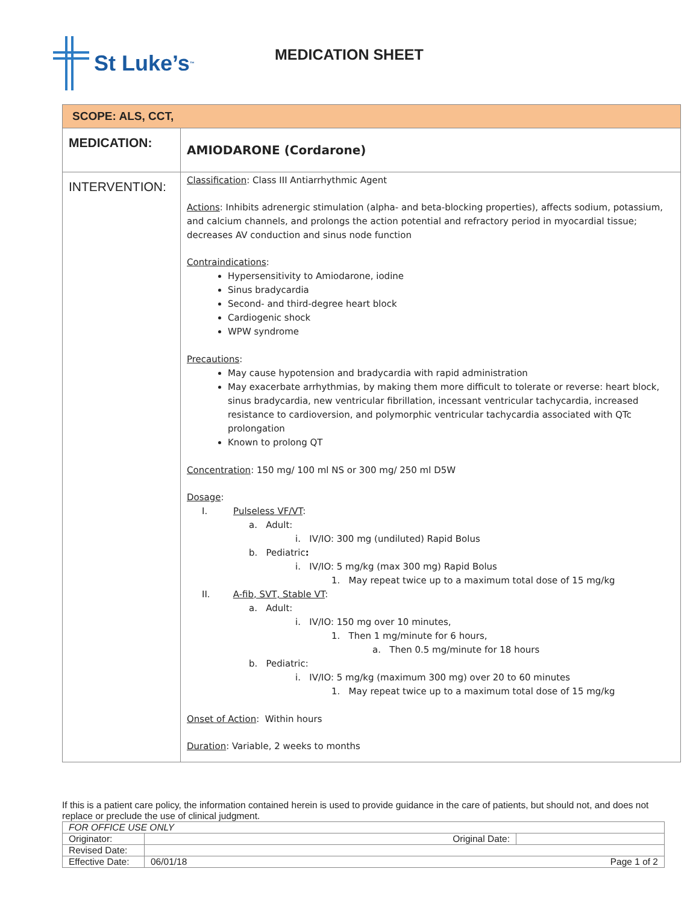St Luke’s<sup>™</sup>
MEDICATION SHEET
| SCOPE: ALS, CCT, | |
| MEDICATION: | AMIODARONE (Cordarone) |
| INTERVENTION: | Classification : Class III Antiarrhythmic Agent Actions : Inhibits adrenergic stimulation (alpha- and beta-blocking properties), affects sodium, potassium, and calcium channels, and prolongs the action potential and refractory period in myocardial tissue; decreases AV conduction and sinus node function Contraindications : Hypersensitivity to Amiodarone, iodine Sinus bradycardia Second- and third-degree heart block Cardiogenic shock WPW syndrome Precautions : May cause hypotension and bradycardia with rapid administration May exacerbate arrhythmias, by making them more difficult to tolerate or reverse: heart block, sinus bradycardia, new ventricular fibrillation, incessant ventricular tachycardia, increased resistance to cardioversion, and polymorphic ventricular tachycardia associated with QTc prolongation Known to prolong QT Concentration : 150 mg/ 100 ml NS or 300 mg/ 250 ml D5W Dosage : I. Pulseless VF/VT : a. Adult: i. IV/IO: 300 mg (undiluted) Rapid Bolus b. Pediatric : i. IV/IO: 5 mg/kg (max 300 mg) Rapid Bolus 1. May repeat twice up to a maximum total dose of 15 mg/kg II. A-fib, SVT, Stable VT : a. Adult: i. IV/IO: 150 mg over 10 minutes, 1. Then 1 mg/minute for 6 hours, a. Then 0.5 mg/minute for 18 hours b. Pediatric: i. IV/IO: 5 mg/kg (maximum 300 mg) over 20 to 60 minutes 1. May repeat twice up to a maximum total dose of 15 mg/kg Onset of Action : Within hours Duration : Variable, 2 weeks to months |
If this is a patient care policy, the information contained herein is used to provide guidance in the care of patients, but should not, and does not replace or preclude the use of clinical judgment.
| FOR OFFICE USE ONLY | | | |
| Originator: | | Original Date: | |
| Revised Date: | | | |
| Effective Date: | 06/01/18 Page 1 of 2 | | |